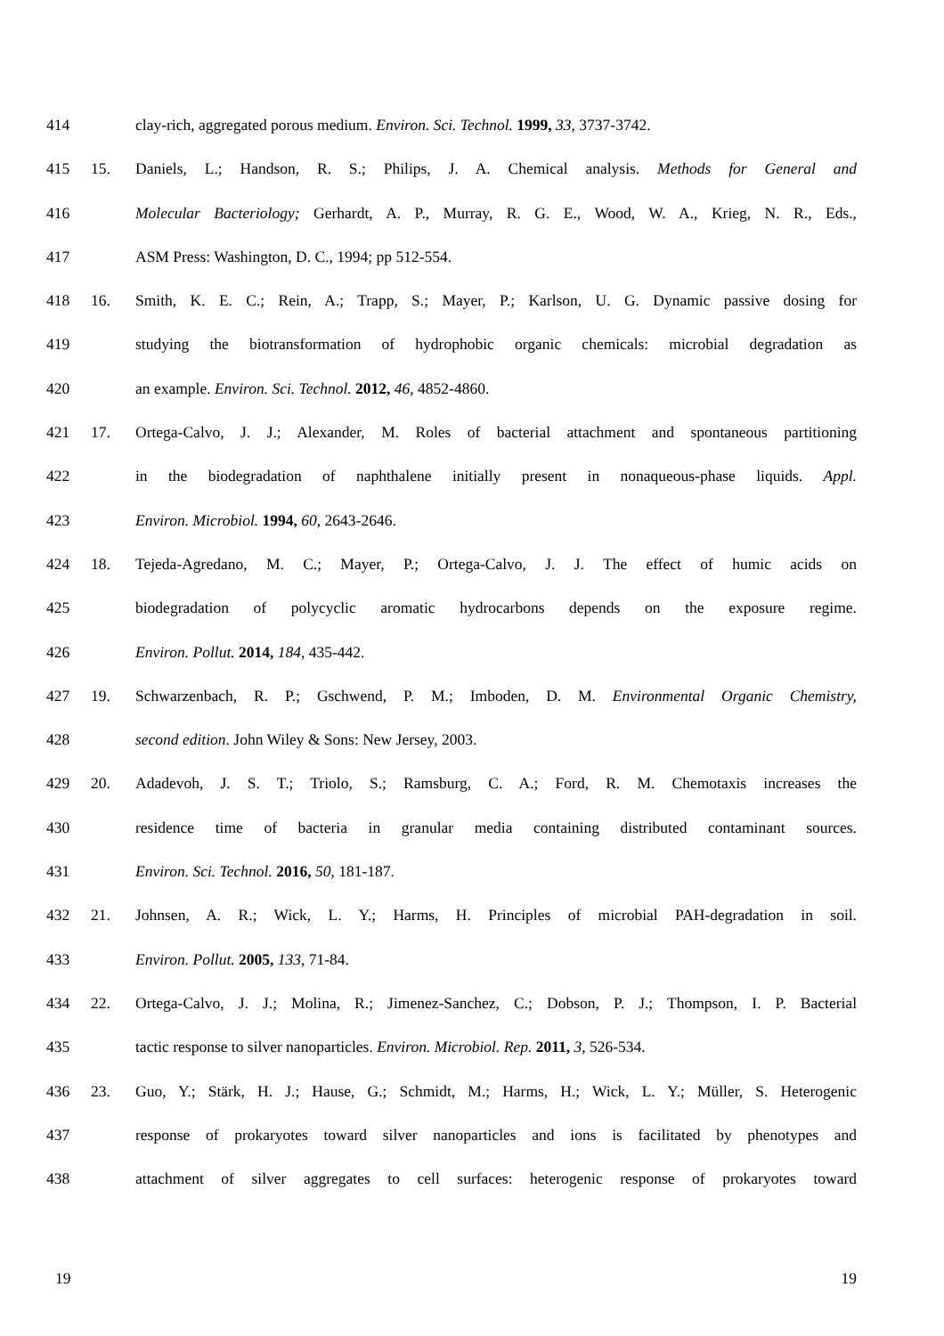414 clay-rich, aggregated porous medium. Environ. Sci. Technol. 1999, 33, 3737-3742.
415 15. Daniels, L.; Handson, R. S.; Philips, J. A. Chemical analysis. Methods for General and
416 Molecular Bacteriology; Gerhardt, A. P., Murray, R. G. E., Wood, W. A., Krieg, N. R., Eds.,
417 ASM Press: Washington, D. C., 1994; pp 512-554.
418 16. Smith, K. E. C.; Rein, A.; Trapp, S.; Mayer, P.; Karlson, U. G. Dynamic passive dosing for
419 studying the biotransformation of hydrophobic organic chemicals: microbial degradation as
420 an example. Environ. Sci. Technol. 2012, 46, 4852-4860.
421 17. Ortega-Calvo, J. J.; Alexander, M. Roles of bacterial attachment and spontaneous partitioning
422 in the biodegradation of naphthalene initially present in nonaqueous-phase liquids. Appl.
423 Environ. Microbiol. 1994, 60, 2643-2646.
424 18. Tejeda-Agredano, M. C.; Mayer, P.; Ortega-Calvo, J. J. The effect of humic acids on
425 biodegradation of polycyclic aromatic hydrocarbons depends on the exposure regime.
426 Environ. Pollut. 2014, 184, 435-442.
427 19. Schwarzenbach, R. P.; Gschwend, P. M.; Imboden, D. M. Environmental Organic Chemistry,
428 second edition. John Wiley & Sons: New Jersey, 2003.
429 20. Adadevoh, J. S. T.; Triolo, S.; Ramsburg, C. A.; Ford, R. M. Chemotaxis increases the
430 residence time of bacteria in granular media containing distributed contaminant sources.
431 Environ. Sci. Technol. 2016, 50, 181-187.
432 21. Johnsen, A. R.; Wick, L. Y.; Harms, H. Principles of microbial PAH-degradation in soil.
433 Environ. Pollut. 2005, 133, 71-84.
434 22. Ortega-Calvo, J. J.; Molina, R.; Jimenez-Sanchez, C.; Dobson, P. J.; Thompson, I. P. Bacterial
435 tactic response to silver nanoparticles. Environ. Microbiol. Rep. 2011, 3, 526-534.
436 23. Guo, Y.; Stärk, H. J.; Hause, G.; Schmidt, M.; Harms, H.; Wick, L. Y.; Müller, S. Heterogenic
437 response of prokaryotes toward silver nanoparticles and ions is facilitated by phenotypes and
438 attachment of silver aggregates to cell surfaces: heterogenic response of prokaryotes toward
19 19